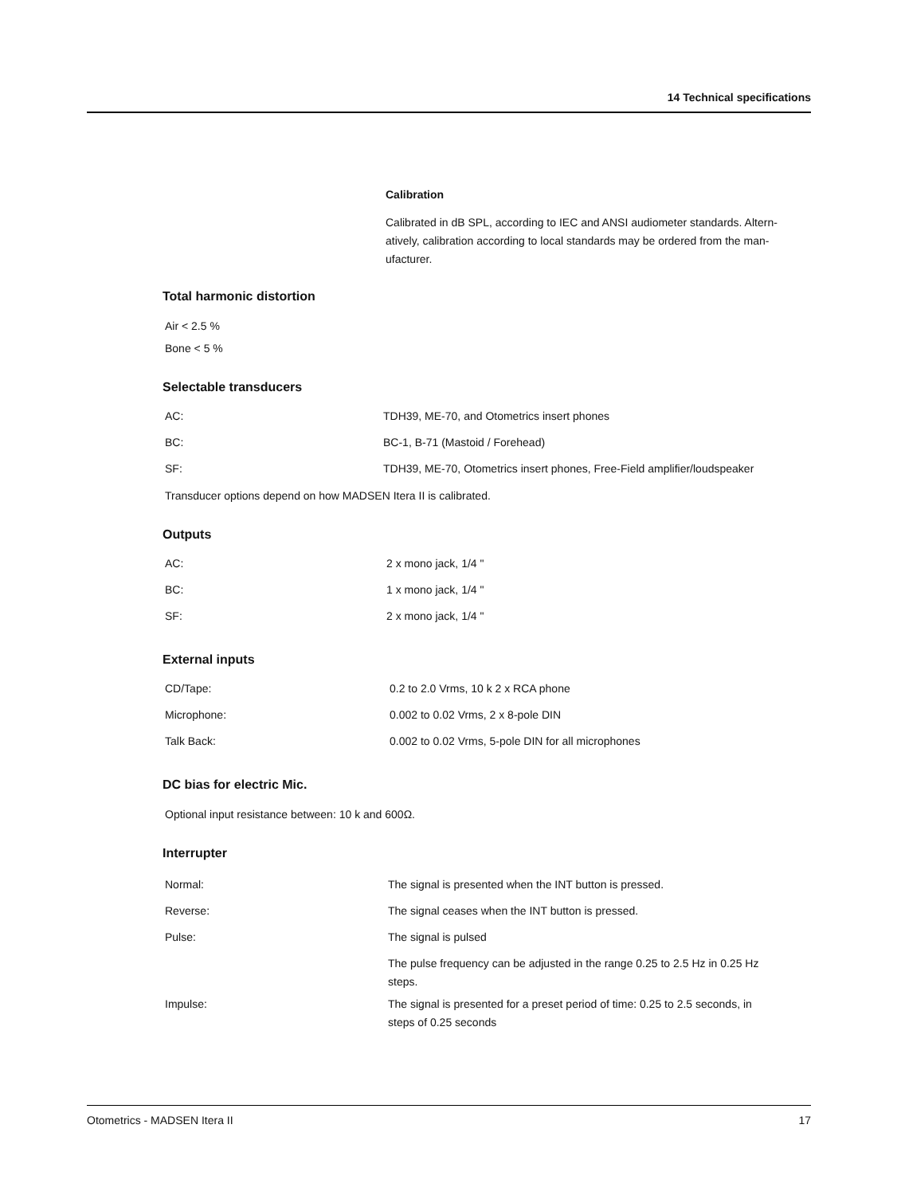14 Technical specifications
Calibration
Calibrated in dB SPL, according to IEC and ANSI audiometer standards. Altern-
atively, calibration according to local standards may be ordered from the man-
ufacturer.
Total harmonic distortion
Air < 2.5 %
Bone < 5 %
Selectable transducers
| AC: | TDH39, ME-70, and Otometrics insert phones |
| BC: | BC-1, B-71 (Mastoid / Forehead) |
| SF: | TDH39, ME-70, Otometrics insert phones, Free-Field amplifier/loudspeaker |
Transducer options depend on how MADSEN Itera II is calibrated.
Outputs
| AC: | 2 x mono jack, 1/4 " |
| BC: | 1 x mono jack, 1/4 " |
| SF: | 2 x mono jack, 1/4 " |
External inputs
| CD/Tape: | 0.2 to 2.0 Vrms, 10 k 2 x RCA phone |
| Microphone: | 0.002 to 0.02 Vrms, 2 x 8-pole DIN |
| Talk Back: | 0.002 to 0.02 Vrms, 5-pole DIN for all microphones |
DC bias for electric Mic.
Optional input resistance between: 10 k and 600Ω.
Interrupter
| Normal: | The signal is presented when the INT button is pressed. |
| Reverse: | The signal ceases when the INT button is pressed. |
| Pulse: | The signal is pulsed |
| | The pulse frequency can be adjusted in the range 0.25 to 2.5 Hz in 0.25 Hz steps. |
| Impulse: | The signal is presented for a preset period of time: 0.25 to 2.5 seconds, in steps of 0.25 seconds |
Otometrics - MADSEN Itera II 17